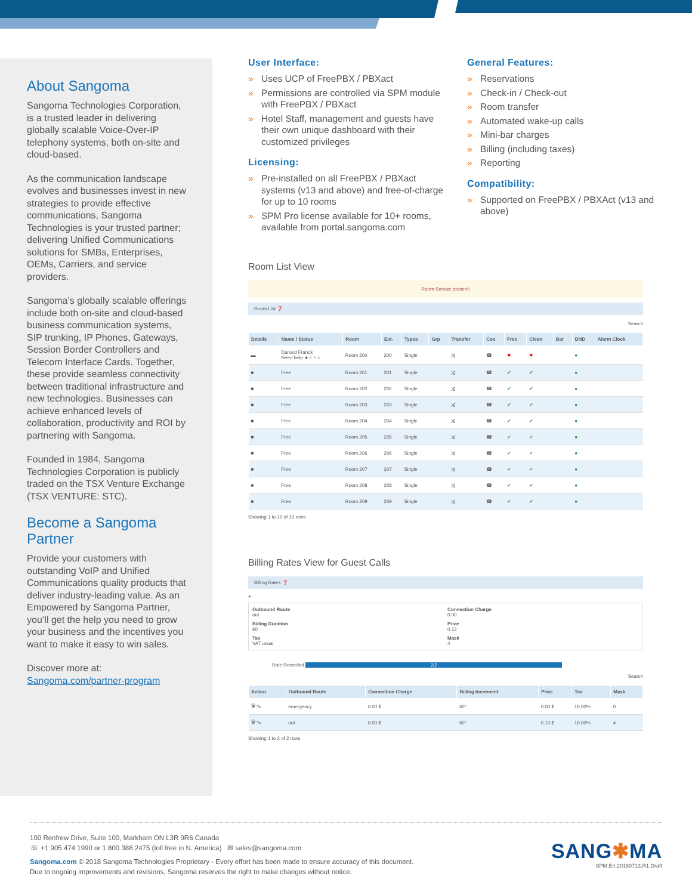About Sangoma
Sangoma Technologies Corporation, is a trusted leader in delivering globally scalable Voice-Over-IP telephony systems, both on-site and cloud-based.
As the communication landscape evolves and businesses invest in new strategies to provide effective communications, Sangoma Technologies is your trusted partner; delivering Unified Communications solutions for SMBs, Enterprises, OEMs, Carriers, and service providers.
Sangoma’s globally scalable offerings include both on-site and cloud-based business communication systems, SIP trunking, IP Phones, Gateways, Session Border Controllers and Telecom Interface Cards. Together, these provide seamless connectivity between traditional infrastructure and new technologies. Businesses can achieve enhanced levels of collaboration, productivity and ROI by partnering with Sangoma.
Founded in 1984, Sangoma Technologies Corporation is publicly traded on the TSX Venture Exchange (TSX VENTURE: STC).
Become a Sangoma Partner
Provide your customers with outstanding VoIP and Unified Communications quality products that deliver industry-leading value. As an Empowered by Sangoma Partner, you’ll get the help you need to grow your business and the incentives you want to make it easy to win sales.
Discover more at:
Sangoma.com/partner-program
User Interface:
» Uses UCP of FreePBX / PBXact
» Permissions are controlled via SPM module with FreePBX / PBXact
» Hotel Staff, management and guests have their own unique dashboard with their customized privileges
Licensing:
» Pre-installed on all FreePBX / PBXact systems (v13 and above) and free-of-charge for up to 10 rooms
» SPM Pro license available for 10+ rooms, available from portal.sangoma.com
General Features:
» Reservations
» Check-in / Check-out
» Room transfer
» Automated wake-up calls
» Mini-bar charges
» Billing (including taxes)
» Reporting
Compatibility:
» Supported on FreePBX / PBXAct (v13 and above)
Room List View
Room Service present!
Room List ❓
Search
| Details | Name / Status | Room | Ext. | Types | Grp | Transfer | Cos | Free | Clean | Bar | DND | Alarm Clock |
| --- | --- | --- | --- | --- | --- | --- | --- | --- | --- | --- | --- | --- |
| ▬ | Danard Franck Need help ★☆☆☆ | Room 200 | 200 | Single | | ⤨ | ☎ | ✖ | ✖ | | ● | |
| ■ | Free | Room 201 | 201 | Single | | ⤨ | ☎ | ✔ | ✔ | | ● | |
| ■ | Free | Room 202 | 202 | Single | | ⤨ | ☎ | ✔ | ✔ | | ● | |
| ■ | Free | Room 203 | 203 | Single | | ⤨ | ☎ | ✔ | ✔ | | ● | |
| ■ | Free | Room 204 | 204 | Single | | ⤨ | ☎ | ✔ | ✔ | | ● | |
| ■ | Free | Room 205 | 205 | Single | | ⤨ | ☎ | ✔ | ✔ | | ● | |
| ■ | Free | Room 206 | 206 | Single | | ⤨ | ☎ | ✔ | ✔ | | ● | |
| ■ | Free | Room 207 | 207 | Single | | ⤨ | ☎ | ✔ | ✔ | | ● | |
| ■ | Free | Room 208 | 208 | Single | | ⤨ | ☎ | ✔ | ✔ | | ● | |
| ■ | Free | Room 209 | 209 | Single | | ⤨ | ☎ | ✔ | ✔ | | ● | |
Showing 1 to 10 of 10 rows
Billing Rates View for Guest Calls
Billing Rates ❓
+
Outbound Route
out
Connection Charge
0.00
Billing Duration
60
Price
0.13
Tax
VAT usual
Mask
4
Rate Recorded 2/2
Search
| Action | Outbound Route | Connection Charge | Billing Increment | Price | Tax | Mask |
| --- | --- | --- | --- | --- | --- | --- |
| 🗑 ✎ | emergency | 0.00 $ | 60" | 0.00 $ | 18.00% | 0 |
| 🗑 ✎ | out | 0.00 $ | 60" | 0.13 $ | 18.00% | 4 |
Showing 1 to 2 of 2 rows
100 Renfrew Drive, Suite 100, Markham ON L3R 9R6 Canada
☏ +1 905 474 1990 or 1 800 388 2475 (toll free in N. America) ✉ sales@sangoma.com
Sangoma.com © 2018 Sangoma Technologies Proprietary - Every effort has been made to ensure accuracy of this document.
Due to ongoing improvements and revisions, Sangoma reserves the right to make changes without notice.
SANG✱MA
SPM.En.20180713.R1.Draft